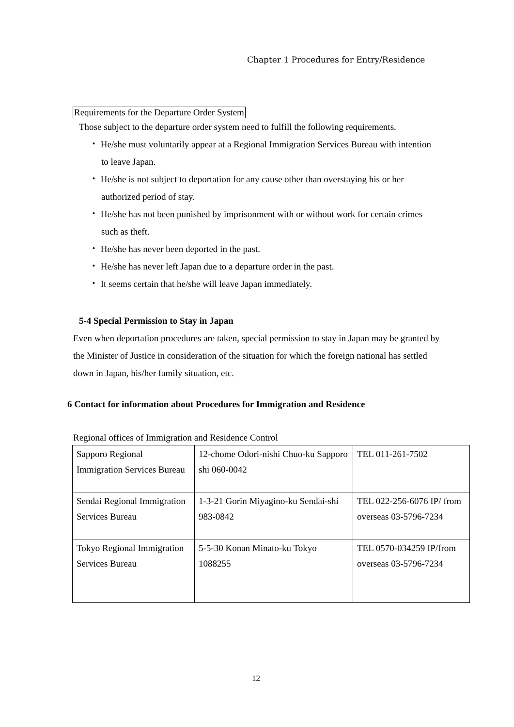Chapter 1 Procedures for Entry/Residence
Requirements for the Departure Order System
Those subject to the departure order system need to fulfill the following requirements.
・ He/she must voluntarily appear at a Regional Immigration Services Bureau with intention to leave Japan.
・ He/she is not subject to deportation for any cause other than overstaying his or her authorized period of stay.
・ He/she has not been punished by imprisonment with or without work for certain crimes such as theft.
・ He/she has never been deported in the past.
・ He/she has never left Japan due to a departure order in the past.
・ It seems certain that he/she will leave Japan immediately.
5-4 Special Permission to Stay in Japan
Even when deportation procedures are taken, special permission to stay in Japan may be granted by the Minister of Justice in consideration of the situation for which the foreign national has settled down in Japan, his/her family situation, etc.
6 Contact for information about Procedures for Immigration and Residence
Regional offices of Immigration and Residence Control
| Sapporo Regional Immigration Services Bureau | 12-chome Odori-nishi Chuo-ku Sapporo shi 060-0042 | TEL 011-261-7502 |
| Sendai Regional Immigration Services Bureau | 1-3-21 Gorin Miyagino-ku Sendai-shi 983-0842 | TEL 022-256-6076 IP/ from overseas 03-5796-7234 |
| Tokyo Regional Immigration Services Bureau | 5-5-30 Konan Minato-ku Tokyo 1088255 | TEL 0570-034259 IP/from overseas 03-5796-7234 |
12